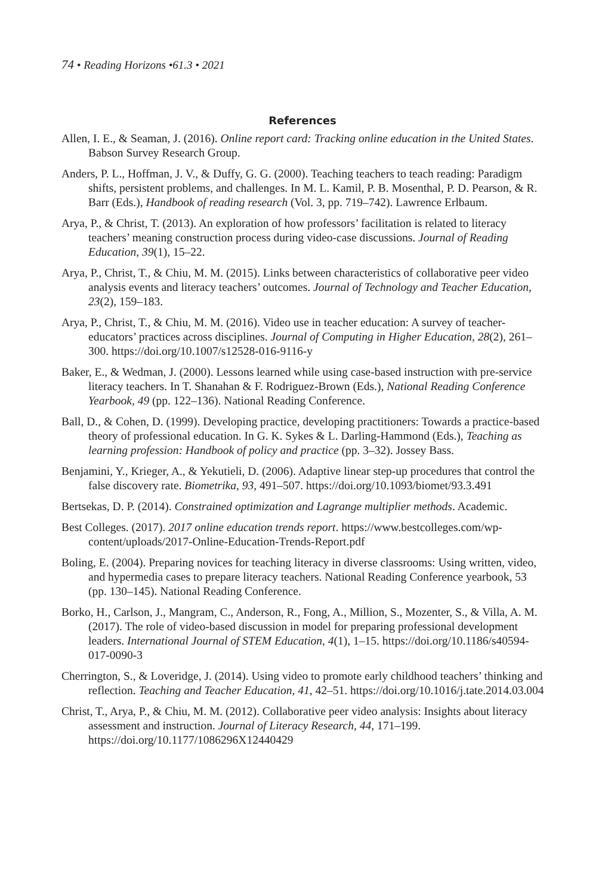74 • Reading Horizons •61.3 • 2021
References
Allen, I. E., & Seaman, J. (2016). Online report card: Tracking online education in the United States. Babson Survey Research Group.
Anders, P. L., Hoffman, J. V., & Duffy, G. G. (2000). Teaching teachers to teach reading: Paradigm shifts, persistent problems, and challenges. In M. L. Kamil, P. B. Mosenthal, P. D. Pearson, & R. Barr (Eds.), Handbook of reading research (Vol. 3, pp. 719–742). Lawrence Erlbaum.
Arya, P., & Christ, T. (2013). An exploration of how professors’ facilitation is related to literacy teachers’ meaning construction process during video-case discussions. Journal of Reading Education, 39(1), 15–22.
Arya, P., Christ, T., & Chiu, M. M. (2015). Links between characteristics of collaborative peer video analysis events and literacy teachers’ outcomes. Journal of Technology and Teacher Education, 23(2), 159–183.
Arya, P., Christ, T., & Chiu, M. M. (2016). Video use in teacher education: A survey of teacher-educators’ practices across disciplines. Journal of Computing in Higher Education, 28(2), 261–300. https://doi.org/10.1007/s12528-016-9116-y
Baker, E., & Wedman, J. (2000). Lessons learned while using case-based instruction with pre-service literacy teachers. In T. Shanahan & F. Rodriguez-Brown (Eds.), National Reading Conference Yearbook, 49 (pp. 122–136). National Reading Conference.
Ball, D., & Cohen, D. (1999). Developing practice, developing practitioners: Towards a practice-based theory of professional education. In G. K. Sykes & L. Darling-Hammond (Eds.), Teaching as learning profession: Handbook of policy and practice (pp. 3–32). Jossey Bass.
Benjamini, Y., Krieger, A., & Yekutieli, D. (2006). Adaptive linear step-up procedures that control the false discovery rate. Biometrika, 93, 491–507. https://doi.org/10.1093/biomet/93.3.491
Bertsekas, D. P. (2014). Constrained optimization and Lagrange multiplier methods. Academic.
Best Colleges. (2017). 2017 online education trends report. https://www.bestcolleges.com/wp-content/uploads/2017-Online-Education-Trends-Report.pdf
Boling, E. (2004). Preparing novices for teaching literacy in diverse classrooms: Using written, video, and hypermedia cases to prepare literacy teachers. National Reading Conference yearbook, 53 (pp. 130–145). National Reading Conference.
Borko, H., Carlson, J., Mangram, C., Anderson, R., Fong, A., Million, S., Mozenter, S., & Villa, A. M. (2017). The role of video-based discussion in model for preparing professional development leaders. International Journal of STEM Education, 4(1), 1–15. https://doi.org/10.1186/s40594-017-0090-3
Cherrington, S., & Loveridge, J. (2014). Using video to promote early childhood teachers’ thinking and reflection. Teaching and Teacher Education, 41, 42–51. https://doi.org/10.1016/j.tate.2014.03.004
Christ, T., Arya, P., & Chiu, M. M. (2012). Collaborative peer video analysis: Insights about literacy assessment and instruction. Journal of Literacy Research, 44, 171–199. https://doi.org/10.1177/1086296X12440429